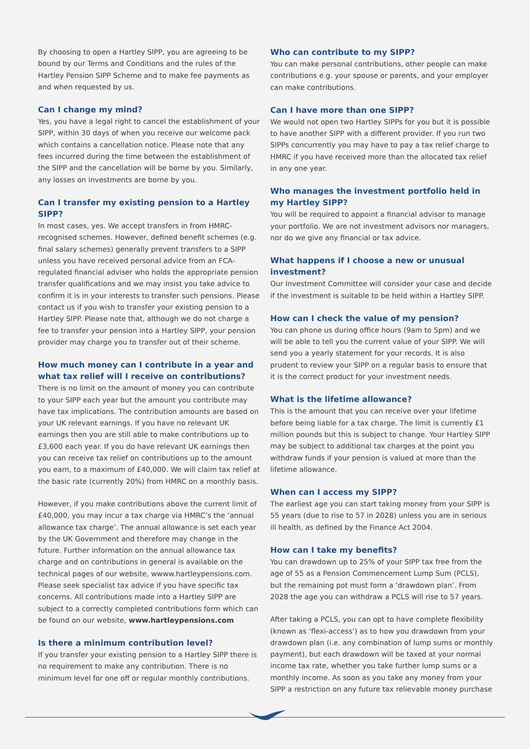By choosing to open a Hartley SIPP, you are agreeing to be bound by our Terms and Conditions and the rules of the Hartley Pension SIPP Scheme and to make fee payments as and when requested by us.
Can I change my mind?
Yes, you have a legal right to cancel the establishment of your SIPP, within 30 days of when you receive our welcome pack which contains a cancellation notice. Please note that any fees incurred during the time between the establishment of the SIPP and the cancellation will be borne by you. Similarly, any losses on investments are borne by you.
Can I transfer my existing pension to a Hartley SIPP?
In most cases, yes. We accept transfers in from HMRC-recognised schemes. However, defined benefit schemes (e.g. final salary schemes) generally prevent transfers to a SIPP unless you have received personal advice from an FCA-regulated financial adviser who holds the appropriate pension transfer qualifications and we may insist you take advice to confirm it is in your interests to transfer such pensions. Please contact us if you wish to transfer your existing pension to a Hartley SIPP. Please note that, although we do not charge a fee to transfer your pension into a Hartley SIPP, your pension provider may charge you to transfer out of their scheme.
How much money can I contribute in a year and what tax relief will I receive on contributions?
There is no limit on the amount of money you can contribute to your SIPP each year but the amount you contribute may have tax implications. The contribution amounts are based on your UK relevant earnings. If you have no relevant UK earnings then you are still able to make contributions up to £3,600 each year. If you do have relevant UK earnings then you can receive tax relief on contributions up to the amount you earn, to a maximum of £40,000. We will claim tax relief at the basic rate (currently 20%) from HMRC on a monthly basis.
However, if you make contributions above the current limit of £40,000, you may incur a tax charge via HMRC’s the ‘annual allowance tax charge’. The annual allowance is set each year by the UK Government and therefore may change in the future. Further information on the annual allowance tax charge and on contributions in general is available on the technical pages of our website, wwww.hartleypensions.com. Please seek specialist tax advice if you have specific tax concerns. All contributions made into a Hartley SIPP are subject to a correctly completed contributions form which can be found on our website, www.hartleypensions.com
Is there a minimum contribution level?
If you transfer your existing pension to a Hartley SIPP there is no requirement to make any contribution. There is no minimum level for one off or regular monthly contributions.
Who can contribute to my SIPP?
You can make personal contributions, other people can make contributions e.g. your spouse or parents, and your employer can make contributions.
Can I have more than one SIPP?
We would not open two Hartley SIPPs for you but it is possible to have another SIPP with a different provider. If you run two SIPPs concurrently you may have to pay a tax relief charge to HMRC if you have received more than the allocated tax relief in any one year.
Who manages the investment portfolio held in my Hartley SIPP?
You will be required to appoint a financial advisor to manage your portfolio. We are not investment advisors nor managers, nor do we give any financial or tax advice.
What happens if I choose a new or unusual investment?
Our Investment Committee will consider your case and decide if the investment is suitable to be held within a Hartley SIPP.
How can I check the value of my pension?
You can phone us during office hours (9am to 5pm) and we will be able to tell you the current value of your SIPP. We will send you a yearly statement for your records. It is also prudent to review your SIPP on a regular basis to ensure that it is the correct product for your investment needs.
What is the lifetime allowance?
This is the amount that you can receive over your lifetime before being liable for a tax charge. The limit is currently £1 million pounds but this is subject to change. Your Hartley SIPP may be subject to additional tax charges at the point you withdraw funds if your pension is valued at more than the lifetime allowance.
When can I access my SIPP?
The earliest age you can start taking money from your SIPP is 55 years (due to rise to 57 in 2028) unless you are in serious ill health, as defined by the Finance Act 2004.
How can I take my benefits?
You can drawdown up to 25% of your SIPP tax free from the age of 55 as a Pension Commencement Lump Sum (PCLS), but the remaining pot must form a ‘drawdown plan’. From 2028 the age you can withdraw a PCLS will rise to 57 years.
After taking a PCLS, you can opt to have complete flexibility (known as ‘flexi-access’) as to how you drawdown from your drawdown plan (i.e. any combination of lump sums or monthly payment), but each drawdown will be taxed at your normal income tax rate, whether you take further lump sums or a monthly income. As soon as you take any money from your SIPP a restriction on any future tax relievable money purchase